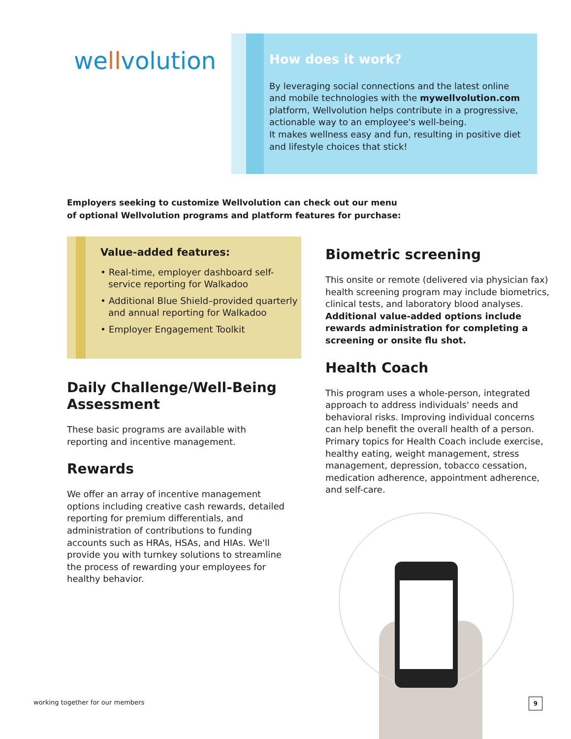wellvolution
How does it work?
By leveraging social connections and the latest online and mobile technologies with the mywellvolution.com platform, Wellvolution helps contribute in a progressive, actionable way to an employee's well-being.
It makes wellness easy and fun, resulting in positive diet and lifestyle choices that stick!
Employers seeking to customize Wellvolution can check out our menu
of optional Wellvolution programs and platform features for purchase:
Value-added features:
• Real-time, employer dashboard self-service reporting for Walkadoo
• Additional Blue Shield–provided quarterly and annual reporting for Walkadoo
• Employer Engagement Toolkit
Daily Challenge/Well-Being Assessment
These basic programs are available with reporting and incentive management.
Rewards
We offer an array of incentive management options including creative cash rewards, detailed reporting for premium differentials, and administration of contributions to funding accounts such as HRAs, HSAs, and HIAs. We'll provide you with turnkey solutions to streamline the process of rewarding your employees for healthy behavior.
Biometric screening
This onsite or remote (delivered via physician fax) health screening program may include biometrics, clinical tests, and laboratory blood analyses. Additional value-added options include rewards administration for completing a screening or onsite flu shot.
Health Coach
This program uses a whole-person, integrated approach to address individuals' needs and behavioral risks. Improving individual concerns can help benefit the overall health of a person. Primary topics for Health Coach include exercise, healthy eating, weight management, stress management, depression, tobacco cessation, medication adherence, appointment adherence, and self-care.
working together for our members
9